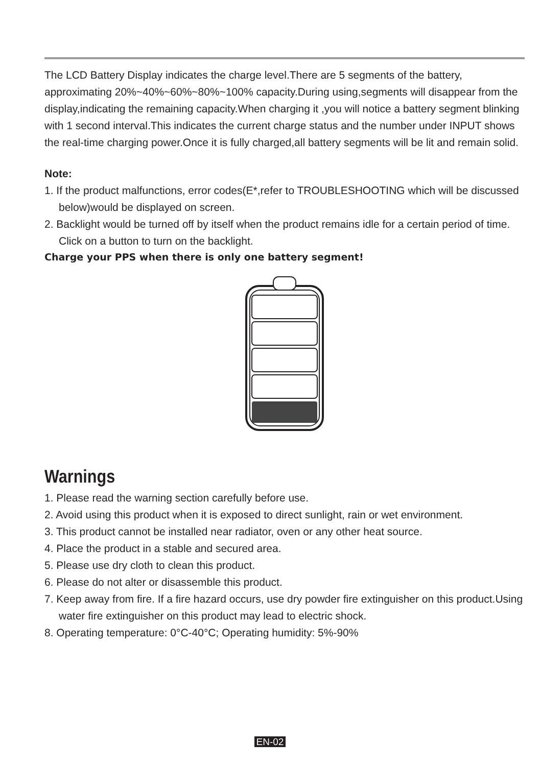The LCD Battery Display indicates the charge level.There are 5 segments of the battery, approximating 20%~40%~60%~80%~100% capacity.During using,segments will disappear from the display,indicating the remaining capacity.When charging it ,you will notice a battery segment blinking with 1 second interval.This indicates the current charge status and the number under INPUT shows the real-time charging power.Once it is fully charged,all battery segments will be lit and remain solid.
Note:
1. If the product malfunctions, error codes(E*,refer to TROUBLESHOOTING which will be discussed below)would be displayed on screen.
2. Backlight would be turned off by itself when the product remains idle for a certain period of time. Click on a button to turn on the backlight.
Charge your PPS when there is only one battery segment!
Warnings
1. Please read the warning section carefully before use.
2. Avoid using this product when it is exposed to direct sunlight, rain or wet environment.
3. This product cannot be installed near radiator, oven or any other heat source.
4. Place the product in a stable and secured area.
5. Please use dry cloth to clean this product.
6. Please do not alter or disassemble this product.
7. Keep away from fire. If a fire hazard occurs, use dry powder fire extinguisher on this product.Using water fire extinguisher on this product may lead to electric shock.
8. Operating temperature: 0°C-40°C; Operating humidity: 5%-90%
EN-02